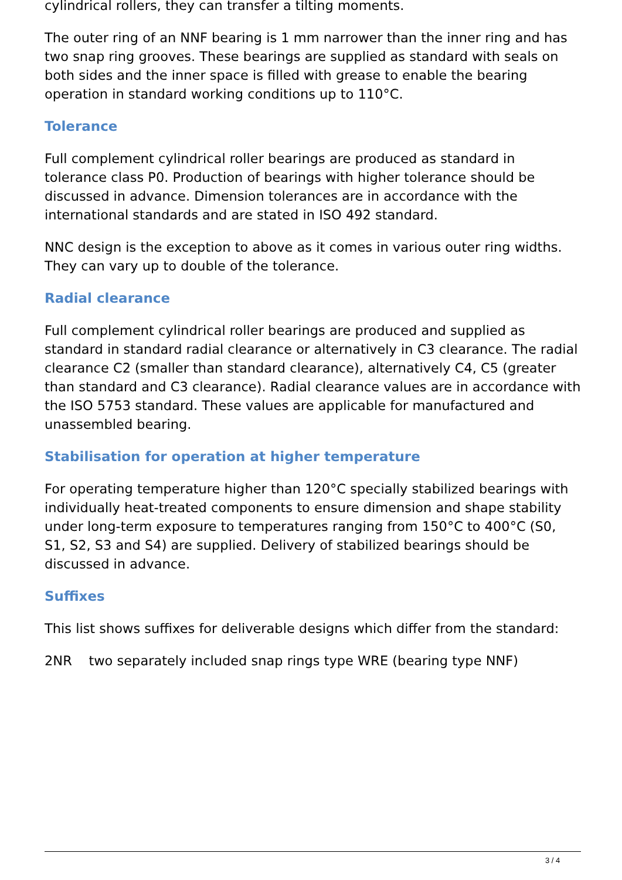cylindrical rollers, they can transfer a tilting moments.
The outer ring of an NNF bearing is 1 mm narrower than the inner ring and has two snap ring grooves. These bearings are supplied as standard with seals on both sides and the inner space is filled with grease to enable the bearing operation in standard working conditions up to 110°C.
Tolerance
Full complement cylindrical roller bearings are produced as standard in tolerance class P0. Production of bearings with higher tolerance should be discussed in advance. Dimension tolerances are in accordance with the international standards and are stated in ISO 492 standard.
NNC design is the exception to above as it comes in various outer ring widths. They can vary up to double of the tolerance.
Radial clearance
Full complement cylindrical roller bearings are produced and supplied as standard in standard radial clearance or alternatively in C3 clearance. The radial clearance C2 (smaller than standard clearance), alternatively C4, C5 (greater than standard and C3 clearance). Radial clearance values are in accordance with the ISO 5753 standard. These values are applicable for manufactured and unassembled bearing.
Stabilisation for operation at higher temperature
For operating temperature higher than 120°C specially stabilized bearings with individually heat-treated components to ensure dimension and shape stability under long-term exposure to temperatures ranging from 150°C to 400°C (S0, S1, S2, S3 and S4) are supplied. Delivery of stabilized bearings should be discussed in advance.
Suffixes
This list shows suffixes for deliverable designs which differ from the standard:
2NR two separately included snap rings type WRE (bearing type NNF)
3 / 4